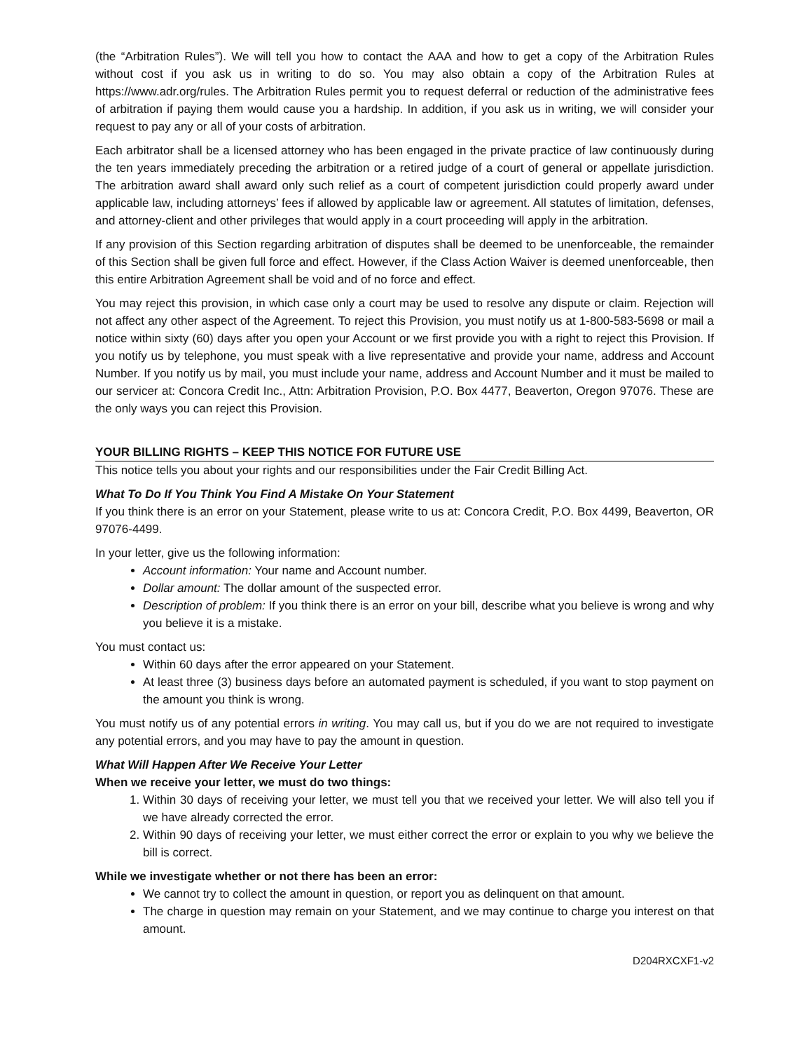(the “Arbitration Rules”). We will tell you how to contact the AAA and how to get a copy of the Arbitration Rules without cost if you ask us in writing to do so. You may also obtain a copy of the Arbitration Rules at https://www.adr.org/rules. The Arbitration Rules permit you to request deferral or reduction of the administrative fees of arbitration if paying them would cause you a hardship. In addition, if you ask us in writing, we will consider your request to pay any or all of your costs of arbitration.
Each arbitrator shall be a licensed attorney who has been engaged in the private practice of law continuously during the ten years immediately preceding the arbitration or a retired judge of a court of general or appellate jurisdiction. The arbitration award shall award only such relief as a court of competent jurisdiction could properly award under applicable law, including attorneys’ fees if allowed by applicable law or agreement. All statutes of limitation, defenses, and attorney-client and other privileges that would apply in a court proceeding will apply in the arbitration.
If any provision of this Section regarding arbitration of disputes shall be deemed to be unenforceable, the remainder of this Section shall be given full force and effect. However, if the Class Action Waiver is deemed unenforceable, then this entire Arbitration Agreement shall be void and of no force and effect.
You may reject this provision, in which case only a court may be used to resolve any dispute or claim. Rejection will not affect any other aspect of the Agreement. To reject this Provision, you must notify us at 1-800-583-5698 or mail a notice within sixty (60) days after you open your Account or we first provide you with a right to reject this Provision. If you notify us by telephone, you must speak with a live representative and provide your name, address and Account Number. If you notify us by mail, you must include your name, address and Account Number and it must be mailed to our servicer at: Concora Credit Inc., Attn: Arbitration Provision, P.O. Box 4477, Beaverton, Oregon 97076. These are the only ways you can reject this Provision.
YOUR BILLING RIGHTS – KEEP THIS NOTICE FOR FUTURE USE
This notice tells you about your rights and our responsibilities under the Fair Credit Billing Act.
What To Do If You Think You Find A Mistake On Your Statement
If you think there is an error on your Statement, please write to us at: Concora Credit, P.O. Box 4499, Beaverton, OR 97076-4499.
In your letter, give us the following information:
Account information: Your name and Account number.
Dollar amount: The dollar amount of the suspected error.
Description of problem: If you think there is an error on your bill, describe what you believe is wrong and why you believe it is a mistake.
You must contact us:
Within 60 days after the error appeared on your Statement.
At least three (3) business days before an automated payment is scheduled, if you want to stop payment on the amount you think is wrong.
You must notify us of any potential errors in writing. You may call us, but if you do we are not required to investigate any potential errors, and you may have to pay the amount in question.
What Will Happen After We Receive Your Letter
When we receive your letter, we must do two things:
1. Within 30 days of receiving your letter, we must tell you that we received your letter. We will also tell you if we have already corrected the error.
2. Within 90 days of receiving your letter, we must either correct the error or explain to you why we believe the bill is correct.
While we investigate whether or not there has been an error:
We cannot try to collect the amount in question, or report you as delinquent on that amount.
The charge in question may remain on your Statement, and we may continue to charge you interest on that amount.
D204RXCXF1-v2